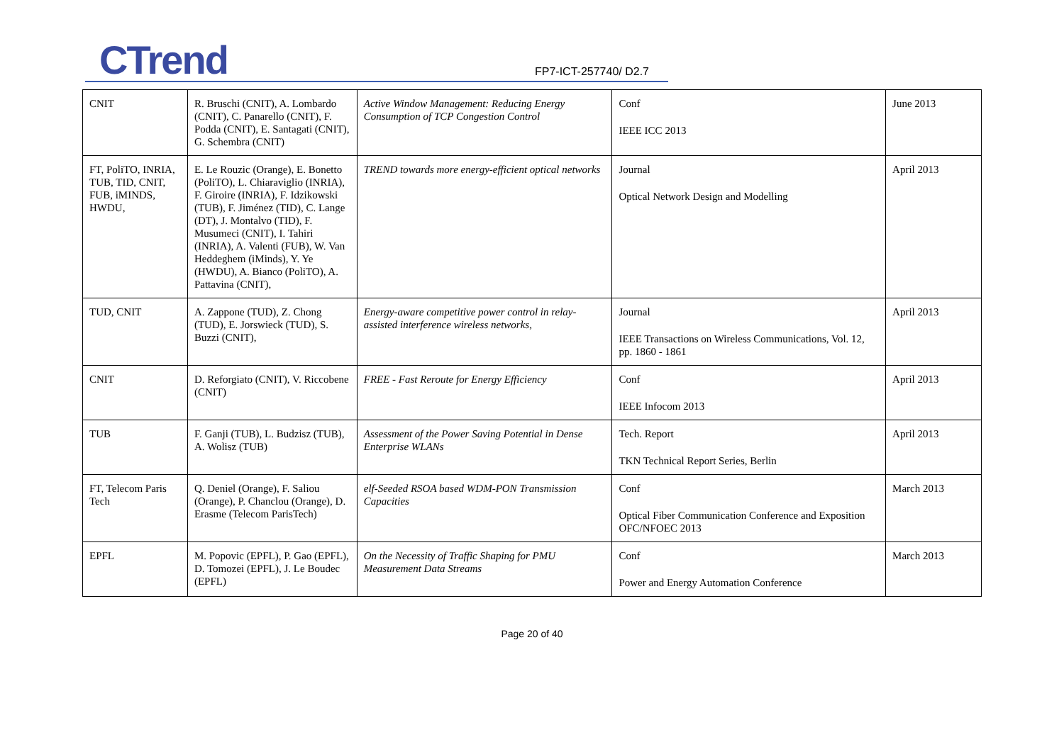CTrend FP7-ICT-257740/ D2.7
| CNIT | R. Bruschi (CNIT), A. Lombardo (CNIT), C. Panarello (CNIT), F. Podda (CNIT), E. Santagati (CNIT), G. Schembra (CNIT) | Active Window Management: Reducing Energy Consumption of TCP Congestion Control | Conf IEEE ICC 2013 | June 2013 |
| FT, PoliTO, INRIA, TUB, TID, CNIT, FUB, iMINDS, HWDU, | E. Le Rouzic (Orange), E. Bonetto (PoliTO), L. Chiaraviglio (INRIA), F. Giroire (INRIA), F. Idzikowski (TUB), F. Jiménez (TID), C. Lange (DT), J. Montalvo (TID), F. Musumeci (CNIT), I. Tahiri (INRIA), A. Valenti (FUB), W. Van Heddeghem (iMinds), Y. Ye (HWDU), A. Bianco (PoliTO), A. Pattavina (CNIT), | TREND towards more energy-efficient optical networks | Journal Optical Network Design and Modelling | April 2013 |
| TUD, CNIT | A. Zappone (TUD), Z. Chong (TUD), E. Jorswieck (TUD), S. Buzzi (CNIT), | Energy-aware competitive power control in relay-assisted interference wireless networks, | Journal IEEE Transactions on Wireless Communications, Vol. 12, pp. 1860 - 1861 | April 2013 |
| CNIT | D. Reforgiato (CNIT), V. Riccobene (CNIT) | FREE - Fast Reroute for Energy Efficiency | Conf IEEE Infocom 2013 | April 2013 |
| TUB | F. Ganji (TUB), L. Budzisz (TUB), A. Wolisz (TUB) | Assessment of the Power Saving Potential in Dense Enterprise WLANs | Tech. Report TKN Technical Report Series, Berlin | April 2013 |
| FT, Telecom Paris Tech | Q. Deniel (Orange), F. Saliou (Orange), P. Chanclou (Orange), D. Erasme (Telecom ParisTech) | elf-Seeded RSOA based WDM-PON Transmission Capacities | Conf Optical Fiber Communication Conference and Exposition OFC/NFOEC 2013 | March 2013 |
| EPFL | M. Popovic (EPFL), P. Gao (EPFL), D. Tomozei (EPFL), J. Le Boudec (EPFL) | On the Necessity of Traffic Shaping for PMU Measurement Data Streams | Conf Power and Energy Automation Conference | March 2013 |
Page 20 of 40